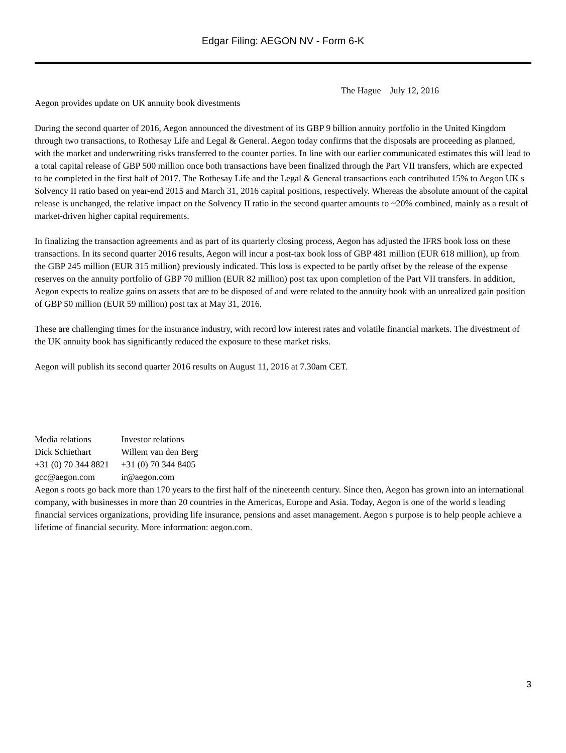Edgar Filing: AEGON NV - Form 6-K
The Hague July 12, 2016
Aegon provides update on UK annuity book divestments
During the second quarter of 2016, Aegon announced the divestment of its GBP 9 billion annuity portfolio in the United Kingdom through two transactions, to Rothesay Life and Legal & General. Aegon today confirms that the disposals are proceeding as planned, with the market and underwriting risks transferred to the counter parties. In line with our earlier communicated estimates this will lead to a total capital release of GBP 500 million once both transactions have been finalized through the Part VII transfers, which are expected to be completed in the first half of 2017. The Rothesay Life and the Legal & General transactions each contributed 15% to Aegon UK s Solvency II ratio based on year-end 2015 and March 31, 2016 capital positions, respectively. Whereas the absolute amount of the capital release is unchanged, the relative impact on the Solvency II ratio in the second quarter amounts to ~20% combined, mainly as a result of market-driven higher capital requirements.
In finalizing the transaction agreements and as part of its quarterly closing process, Aegon has adjusted the IFRS book loss on these transactions. In its second quarter 2016 results, Aegon will incur a post-tax book loss of GBP 481 million (EUR 618 million), up from the GBP 245 million (EUR 315 million) previously indicated. This loss is expected to be partly offset by the release of the expense reserves on the annuity portfolio of GBP 70 million (EUR 82 million) post tax upon completion of the Part VII transfers. In addition, Aegon expects to realize gains on assets that are to be disposed of and were related to the annuity book with an unrealized gain position of GBP 50 million (EUR 59 million) post tax at May 31, 2016.
These are challenging times for the insurance industry, with record low interest rates and volatile financial markets. The divestment of the UK annuity book has significantly reduced the exposure to these market risks.
Aegon will publish its second quarter 2016 results on August 11, 2016 at 7.30am CET.
| Media relations | Investor relations |
| Dick Schiethart | Willem van den Berg |
| +31 (0) 70 344 8821 | +31 (0) 70 344 8405 |
| gcc@aegon.com | ir@aegon.com |
Aegon s roots go back more than 170 years to the first half of the nineteenth century. Since then, Aegon has grown into an international company, with businesses in more than 20 countries in the Americas, Europe and Asia. Today, Aegon is one of the world s leading financial services organizations, providing life insurance, pensions and asset management. Aegon s purpose is to help people achieve a lifetime of financial security. More information: aegon.com.
3